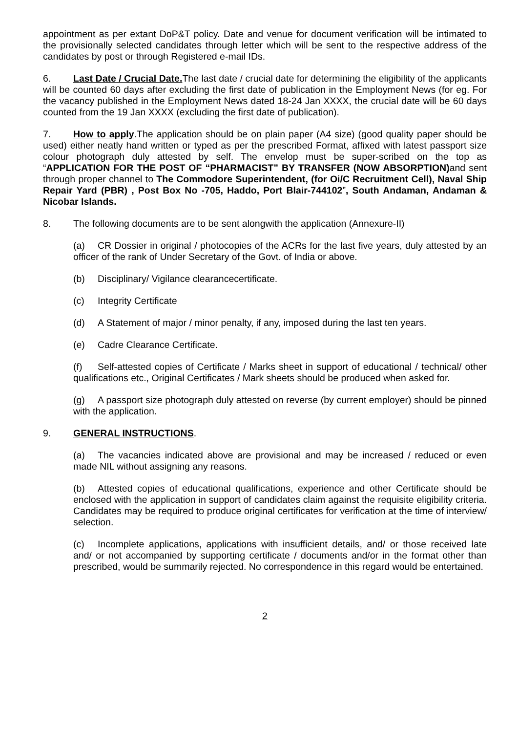appointment as per extant DoP&T policy. Date and venue for document verification will be intimated to the provisionally selected candidates through letter which will be sent to the respective address of the candidates by post or through Registered e-mail IDs.
6. Last Date / Crucial Date. The last date / crucial date for determining the eligibility of the applicants will be counted 60 days after excluding the first date of publication in the Employment News (for eg. For the vacancy published in the Employment News dated 18-24 Jan XXXX, the crucial date will be 60 days counted from the 19 Jan XXXX (excluding the first date of publication).
7. How to apply.The application should be on plain paper (A4 size) (good quality paper should be used) either neatly hand written or typed as per the prescribed Format, affixed with latest passport size colour photograph duly attested by self. The envelop must be super-scribed on the top as “APPLICATION FOR THE POST OF “PHARMACIST” BY TRANSFER (NOW ABSORPTION) and sent through proper channel to The Commodore Superintendent, (for Oi/C Recruitment Cell), Naval Ship Repair Yard (PBR) , Post Box No -705, Haddo, Port Blair-744102”, South Andaman, Andaman & Nicobar Islands.
8. The following documents are to be sent alongwith the application (Annexure-II)
(a) CR Dossier in original / photocopies of the ACRs for the last five years, duly attested by an officer of the rank of Under Secretary of the Govt. of India or above.
(b) Disciplinary/ Vigilance clearancecertificate.
(c) Integrity Certificate
(d) A Statement of major / minor penalty, if any, imposed during the last ten years.
(e) Cadre Clearance Certificate.
(f) Self-attested copies of Certificate / Marks sheet in support of educational / technical/ other qualifications etc., Original Certificates / Mark sheets should be produced when asked for.
(g) A passport size photograph duly attested on reverse (by current employer) should be pinned with the application.
9. GENERAL INSTRUCTIONS.
(a) The vacancies indicated above are provisional and may be increased / reduced or even made NIL without assigning any reasons.
(b) Attested copies of educational qualifications, experience and other Certificate should be enclosed with the application in support of candidates claim against the requisite eligibility criteria. Candidates may be required to produce original certificates for verification at the time of interview/ selection.
(c) Incomplete applications, applications with insufficient details, and/ or those received late and/ or not accompanied by supporting certificate / documents and/or in the format other than prescribed, would be summarily rejected. No correspondence in this regard would be entertained.
2